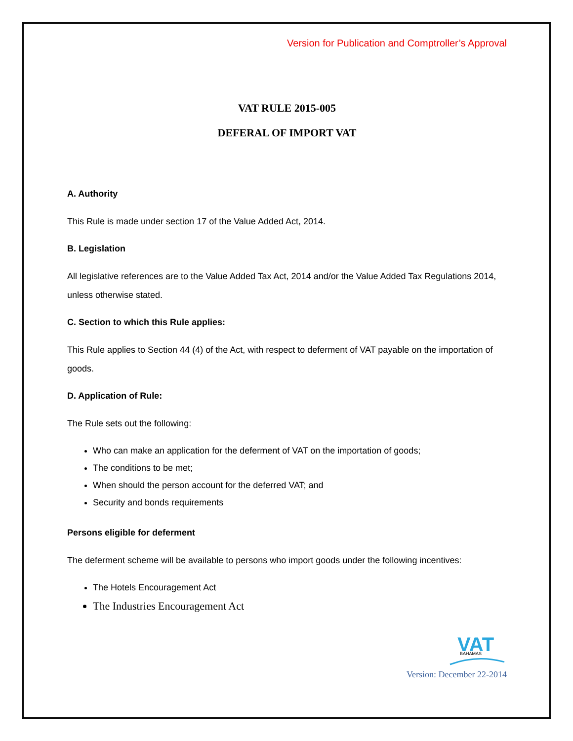Version for Publication and Comptroller’s Approval
VAT RULE 2015-005
DEFERAL OF IMPORT VAT
A. Authority
This Rule is made under section 17 of the Value Added Act, 2014.
B. Legislation
All legislative references are to the Value Added Tax Act, 2014 and/or the Value Added Tax Regulations 2014, unless otherwise stated.
C. Section to which this Rule applies:
This Rule applies to Section 44 (4) of the Act, with respect to deferment of VAT payable on the importation of goods.
D. Application of Rule:
The Rule sets out the following:
Who can make an application for the deferment of VAT on the importation of goods;
The conditions to be met;
When should the person account for the deferred VAT; and
Security and bonds requirements
Persons eligible for deferment
The deferment scheme will be available to persons who import goods under the following incentives:
The Hotels Encouragement Act
The Industries Encouragement Act
VAT
BAHAMAS
Version: December 22-2014